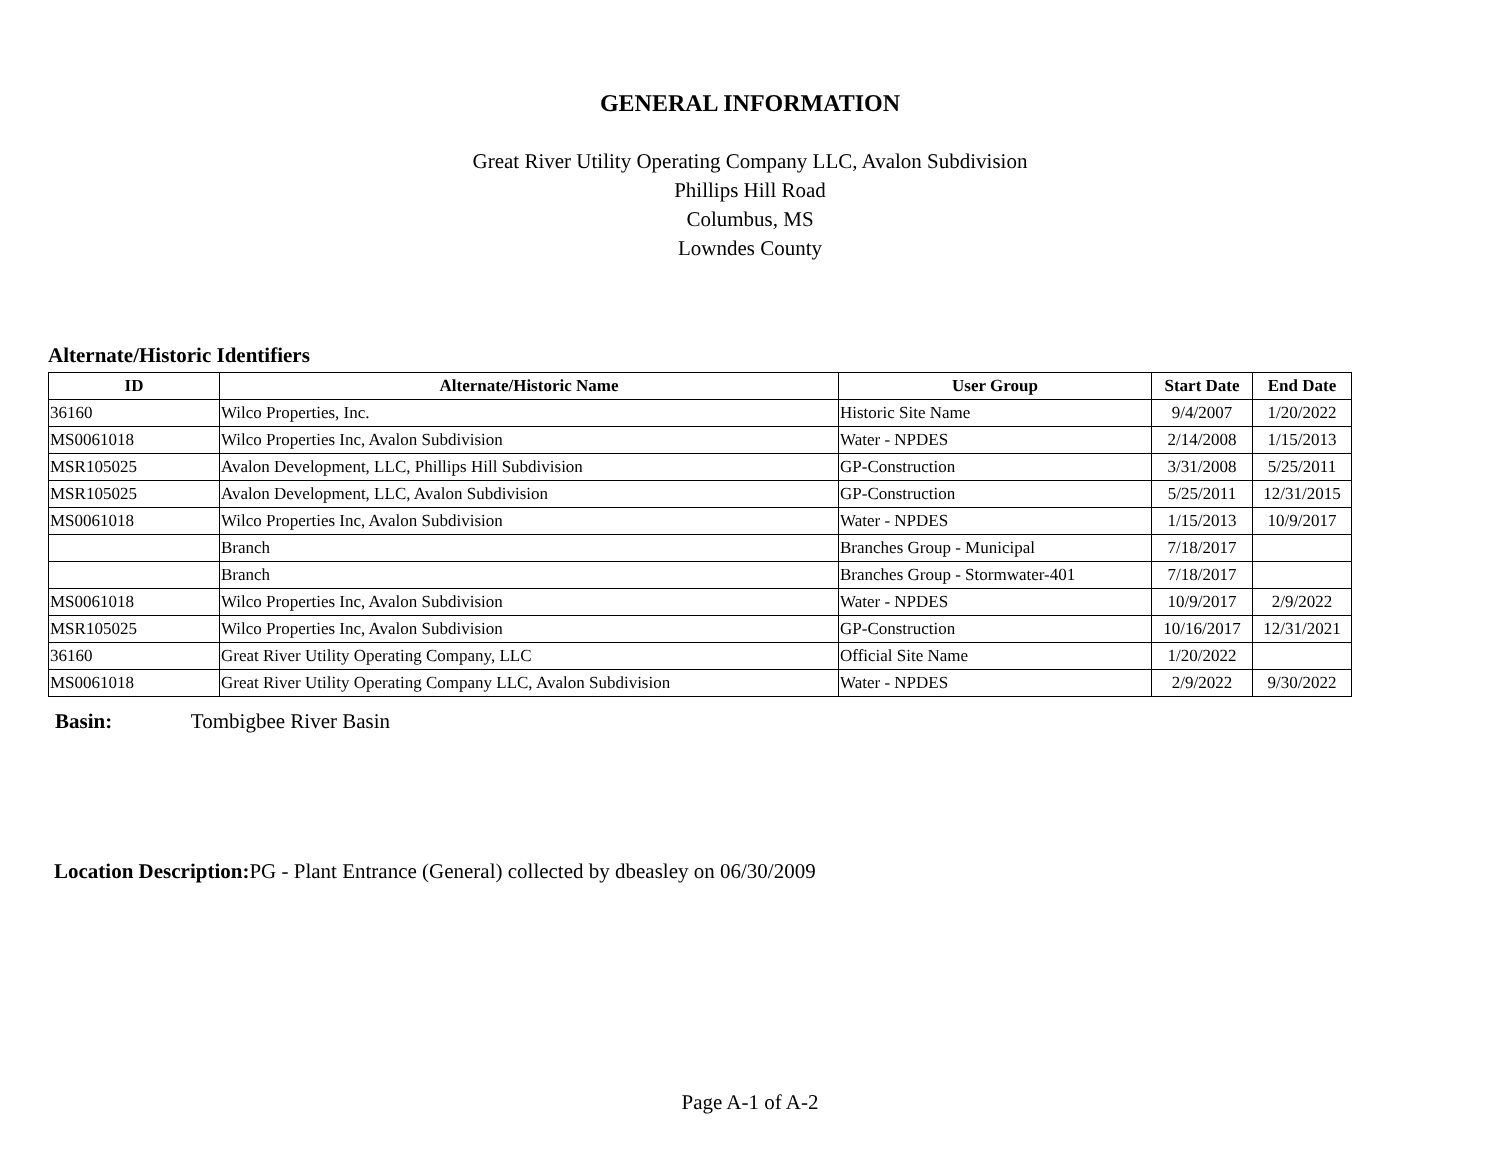GENERAL INFORMATION
Great River Utility Operating Company LLC, Avalon Subdivision
Phillips Hill Road
Columbus, MS
Lowndes County
Alternate/Historic Identifiers
| ID | Alternate/Historic Name | User Group | Start Date | End Date |
| --- | --- | --- | --- | --- |
| 36160 | Wilco Properties, Inc. | Historic Site Name | 9/4/2007 | 1/20/2022 |
| MS0061018 | Wilco Properties Inc, Avalon Subdivision | Water - NPDES | 2/14/2008 | 1/15/2013 |
| MSR105025 | Avalon Development, LLC, Phillips Hill Subdivision | GP-Construction | 3/31/2008 | 5/25/2011 |
| MSR105025 | Avalon Development, LLC, Avalon Subdivision | GP-Construction | 5/25/2011 | 12/31/2015 |
| MS0061018 | Wilco Properties Inc, Avalon Subdivision | Water - NPDES | 1/15/2013 | 10/9/2017 |
| | Branch | Branches Group - Municipal | 7/18/2017 | |
| | Branch | Branches Group - Stormwater-401 | 7/18/2017 | |
| MS0061018 | Wilco Properties Inc, Avalon Subdivision | Water - NPDES | 10/9/2017 | 2/9/2022 |
| MSR105025 | Wilco Properties Inc, Avalon Subdivision | GP-Construction | 10/16/2017 | 12/31/2021 |
| 36160 | Great River Utility Operating Company, LLC | Official Site Name | 1/20/2022 | |
| MS0061018 | Great River Utility Operating Company LLC, Avalon Subdivision | Water - NPDES | 2/9/2022 | 9/30/2022 |
Basin: Tombigbee River Basin
Location Description: PG - Plant Entrance (General) collected by dbeasley on 06/30/2009
Page A-1 of A-2